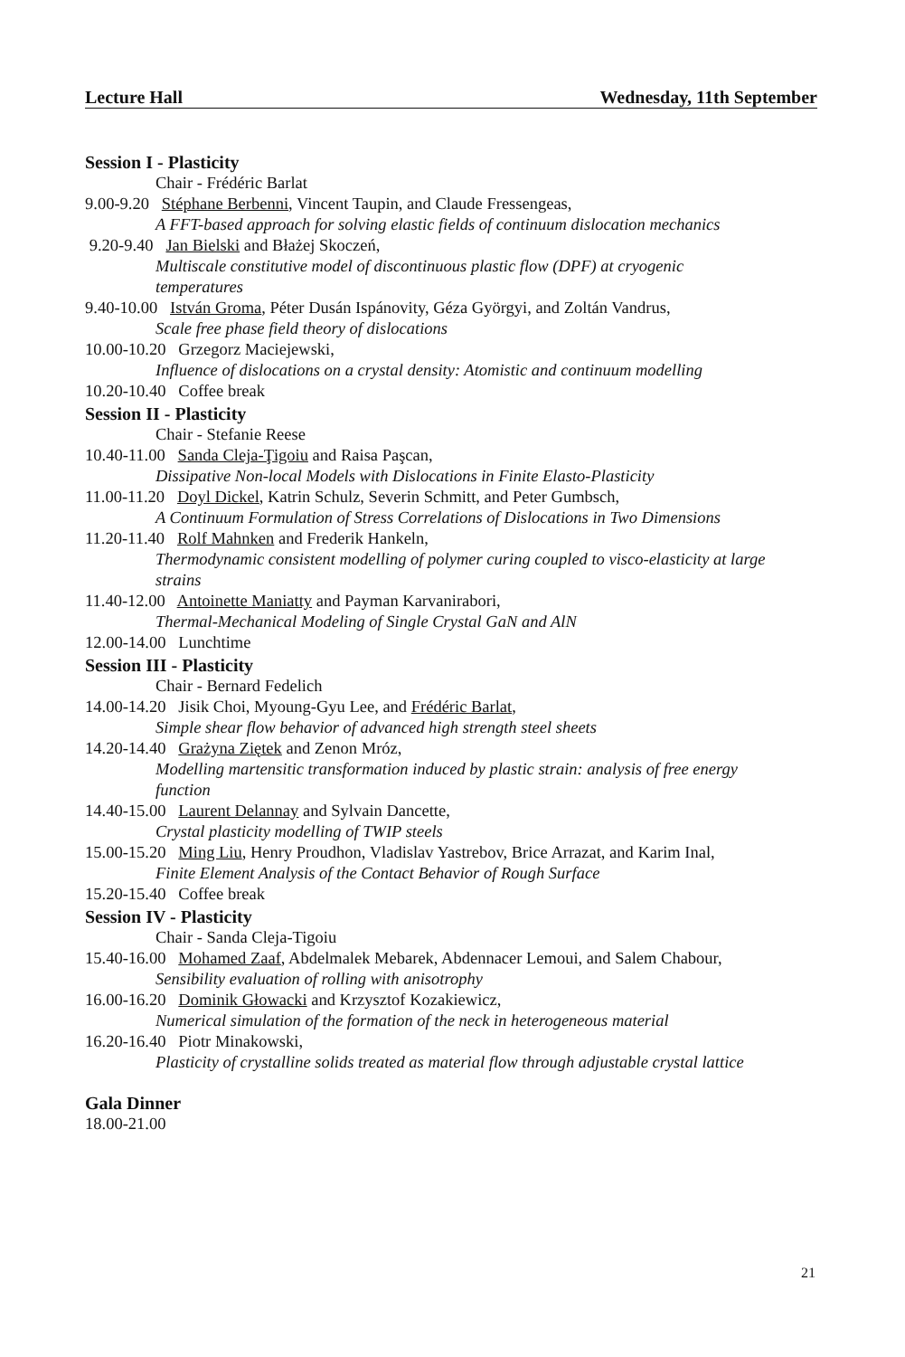Lecture Hall Wednesday, 11th September
Session I - Plasticity
Chair - Frédéric Barlat
9.00-9.20 Stéphane Berbenni, Vincent Taupin, and Claude Fressengeas,
A FFT-based approach for solving elastic fields of continuum dislocation mechanics
9.20-9.40 Jan Bielski and Błażej Skoczeń,
Multiscale constitutive model of discontinuous plastic flow (DPF) at cryogenic
temperatures
9.40-10.00 István Groma, Péter Dusán Ispánovity, Géza Györgyi, and Zoltán Vandrus,
Scale free phase field theory of dislocations
10.00-10.20 Grzegorz Maciejewski,
Influence of dislocations on a crystal density: Atomistic and continuum modelling
10.20-10.40 Coffee break
Session II - Plasticity
Chair - Stefanie Reese
10.40-11.00 Sanda Cleja-Ţigoiu and Raisa Paşcan,
Dissipative Non-local Models with Dislocations in Finite Elasto-Plasticity
11.00-11.20 Doyl Dickel, Katrin Schulz, Severin Schmitt, and Peter Gumbsch,
A Continuum Formulation of Stress Correlations of Dislocations in Two Dimensions
11.20-11.40 Rolf Mahnken and Frederik Hankeln,
Thermodynamic consistent modelling of polymer curing coupled to visco-elasticity at large
strains
11.40-12.00 Antoinette Maniatty and Payman Karvanirabori,
Thermal-Mechanical Modeling of Single Crystal GaN and AlN
12.00-14.00 Lunchtime
Session III - Plasticity
Chair - Bernard Fedelich
14.00-14.20 Jisik Choi, Myoung-Gyu Lee, and Frédéric Barlat,
Simple shear flow behavior of advanced high strength steel sheets
14.20-14.40 Grażyna Ziętek and Zenon Mróz,
Modelling martensitic transformation induced by plastic strain: analysis of free energy
function
14.40-15.00 Laurent Delannay and Sylvain Dancette,
Crystal plasticity modelling of TWIP steels
15.00-15.20 Ming Liu, Henry Proudhon, Vladislav Yastrebov, Brice Arrazat, and Karim Inal,
Finite Element Analysis of the Contact Behavior of Rough Surface
15.20-15.40 Coffee break
Session IV - Plasticity
Chair - Sanda Cleja-Tigoiu
15.40-16.00 Mohamed Zaaf, Abdelmalek Mebarek, Abdennacer Lemoui, and Salem Chabour,
Sensibility evaluation of rolling with anisotrophy
16.00-16.20 Dominik Głowacki and Krzysztof Kozakiewicz,
Numerical simulation of the formation of the neck in heterogeneous material
16.20-16.40 Piotr Minakowski,
Plasticity of crystalline solids treated as material flow through adjustable crystal lattice
Gala Dinner
18.00-21.00
21